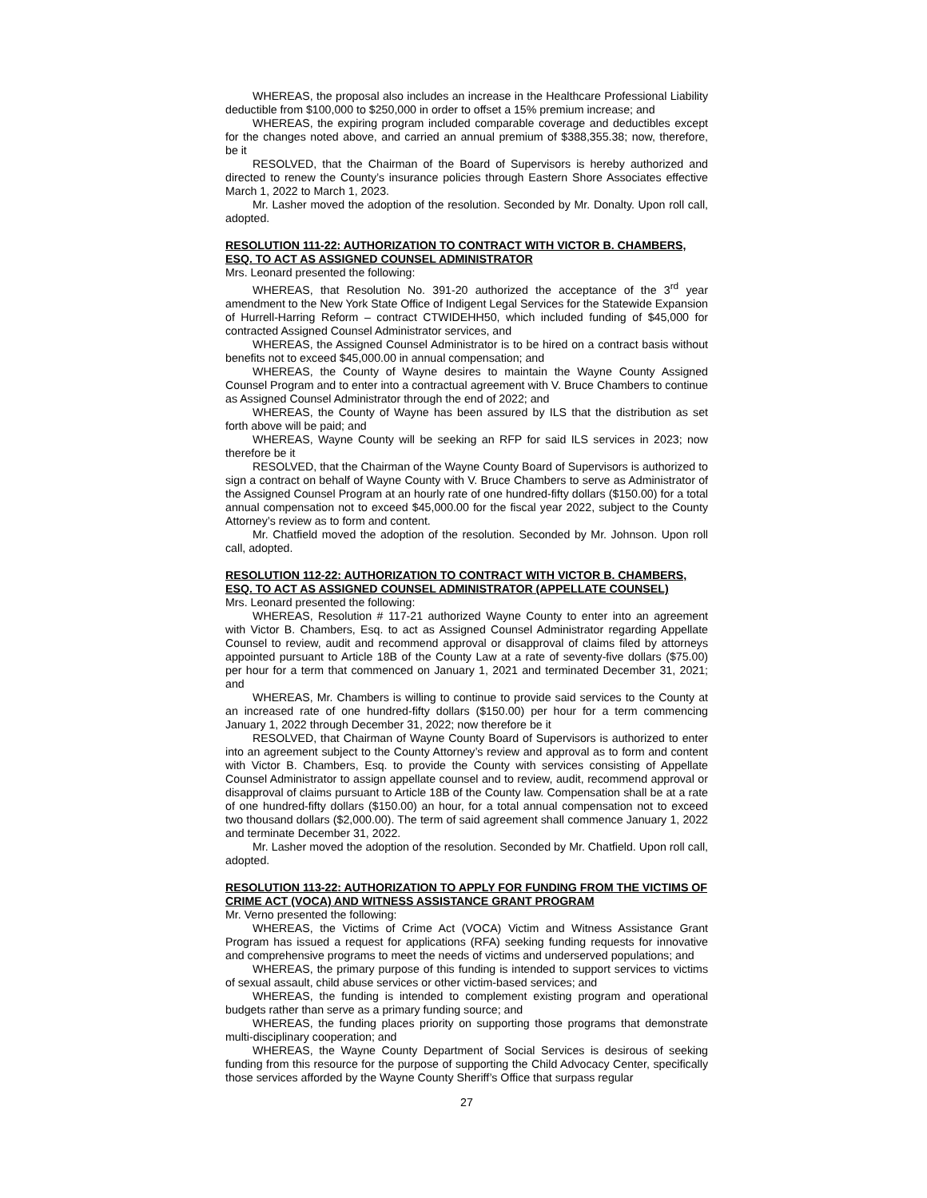WHEREAS, the proposal also includes an increase in the Healthcare Professional Liability deductible from $100,000 to $250,000 in order to offset a 15% premium increase; and
WHEREAS, the expiring program included comparable coverage and deductibles except for the changes noted above, and carried an annual premium of $388,355.38; now, therefore, be it
RESOLVED, that the Chairman of the Board of Supervisors is hereby authorized and directed to renew the County’s insurance policies through Eastern Shore Associates effective March 1, 2022 to March 1, 2023.
Mr. Lasher moved the adoption of the resolution. Seconded by Mr. Donalty. Upon roll call, adopted.
RESOLUTION 111-22: AUTHORIZATION TO CONTRACT WITH VICTOR B. CHAMBERS, ESQ. TO ACT AS ASSIGNED COUNSEL ADMINISTRATOR
Mrs. Leonard presented the following:
WHEREAS, that Resolution No. 391-20 authorized the acceptance of the 3<sup>rd</sup> year amendment to the New York State Office of Indigent Legal Services for the Statewide Expansion of Hurrell-Harring Reform – contract CTWIDEHH50, which included funding of $45,000 for contracted Assigned Counsel Administrator services, and
WHEREAS, the Assigned Counsel Administrator is to be hired on a contract basis without benefits not to exceed $45,000.00 in annual compensation; and
WHEREAS, the County of Wayne desires to maintain the Wayne County Assigned Counsel Program and to enter into a contractual agreement with V. Bruce Chambers to continue as Assigned Counsel Administrator through the end of 2022; and
WHEREAS, the County of Wayne has been assured by ILS that the distribution as set forth above will be paid; and
WHEREAS, Wayne County will be seeking an RFP for said ILS services in 2023; now therefore be it
RESOLVED, that the Chairman of the Wayne County Board of Supervisors is authorized to sign a contract on behalf of Wayne County with V. Bruce Chambers to serve as Administrator of the Assigned Counsel Program at an hourly rate of one hundred-fifty dollars ($150.00) for a total annual compensation not to exceed $45,000.00 for the fiscal year 2022, subject to the County Attorney’s review as to form and content.
Mr. Chatfield moved the adoption of the resolution. Seconded by Mr. Johnson. Upon roll call, adopted.
RESOLUTION 112-22: AUTHORIZATION TO CONTRACT WITH VICTOR B. CHAMBERS, ESQ. TO ACT AS ASSIGNED COUNSEL ADMINISTRATOR (APPELLATE COUNSEL)
Mrs. Leonard presented the following:
WHEREAS, Resolution # 117-21 authorized Wayne County to enter into an agreement with Victor B. Chambers, Esq. to act as Assigned Counsel Administrator regarding Appellate Counsel to review, audit and recommend approval or disapproval of claims filed by attorneys appointed pursuant to Article 18B of the County Law at a rate of seventy-five dollars ($75.00) per hour for a term that commenced on January 1, 2021 and terminated December 31, 2021; and
WHEREAS, Mr. Chambers is willing to continue to provide said services to the County at an increased rate of one hundred-fifty dollars ($150.00) per hour for a term commencing January 1, 2022 through December 31, 2022; now therefore be it
RESOLVED, that Chairman of Wayne County Board of Supervisors is authorized to enter into an agreement subject to the County Attorney’s review and approval as to form and content with Victor B. Chambers, Esq. to provide the County with services consisting of Appellate Counsel Administrator to assign appellate counsel and to review, audit, recommend approval or disapproval of claims pursuant to Article 18B of the County law. Compensation shall be at a rate of one hundred-fifty dollars ($150.00) an hour, for a total annual compensation not to exceed two thousand dollars ($2,000.00). The term of said agreement shall commence January 1, 2022 and terminate December 31, 2022.
Mr. Lasher moved the adoption of the resolution. Seconded by Mr. Chatfield. Upon roll call, adopted.
RESOLUTION 113-22: AUTHORIZATION TO APPLY FOR FUNDING FROM THE VICTIMS OF CRIME ACT (VOCA) AND WITNESS ASSISTANCE GRANT PROGRAM
Mr. Verno presented the following:
WHEREAS, the Victims of Crime Act (VOCA) Victim and Witness Assistance Grant Program has issued a request for applications (RFA) seeking funding requests for innovative and comprehensive programs to meet the needs of victims and underserved populations; and
WHEREAS, the primary purpose of this funding is intended to support services to victims of sexual assault, child abuse services or other victim-based services; and
WHEREAS, the funding is intended to complement existing program and operational budgets rather than serve as a primary funding source; and
WHEREAS, the funding places priority on supporting those programs that demonstrate multi-disciplinary cooperation; and
WHEREAS, the Wayne County Department of Social Services is desirous of seeking funding from this resource for the purpose of supporting the Child Advocacy Center, specifically those services afforded by the Wayne County Sheriff’s Office that surpass regular
27